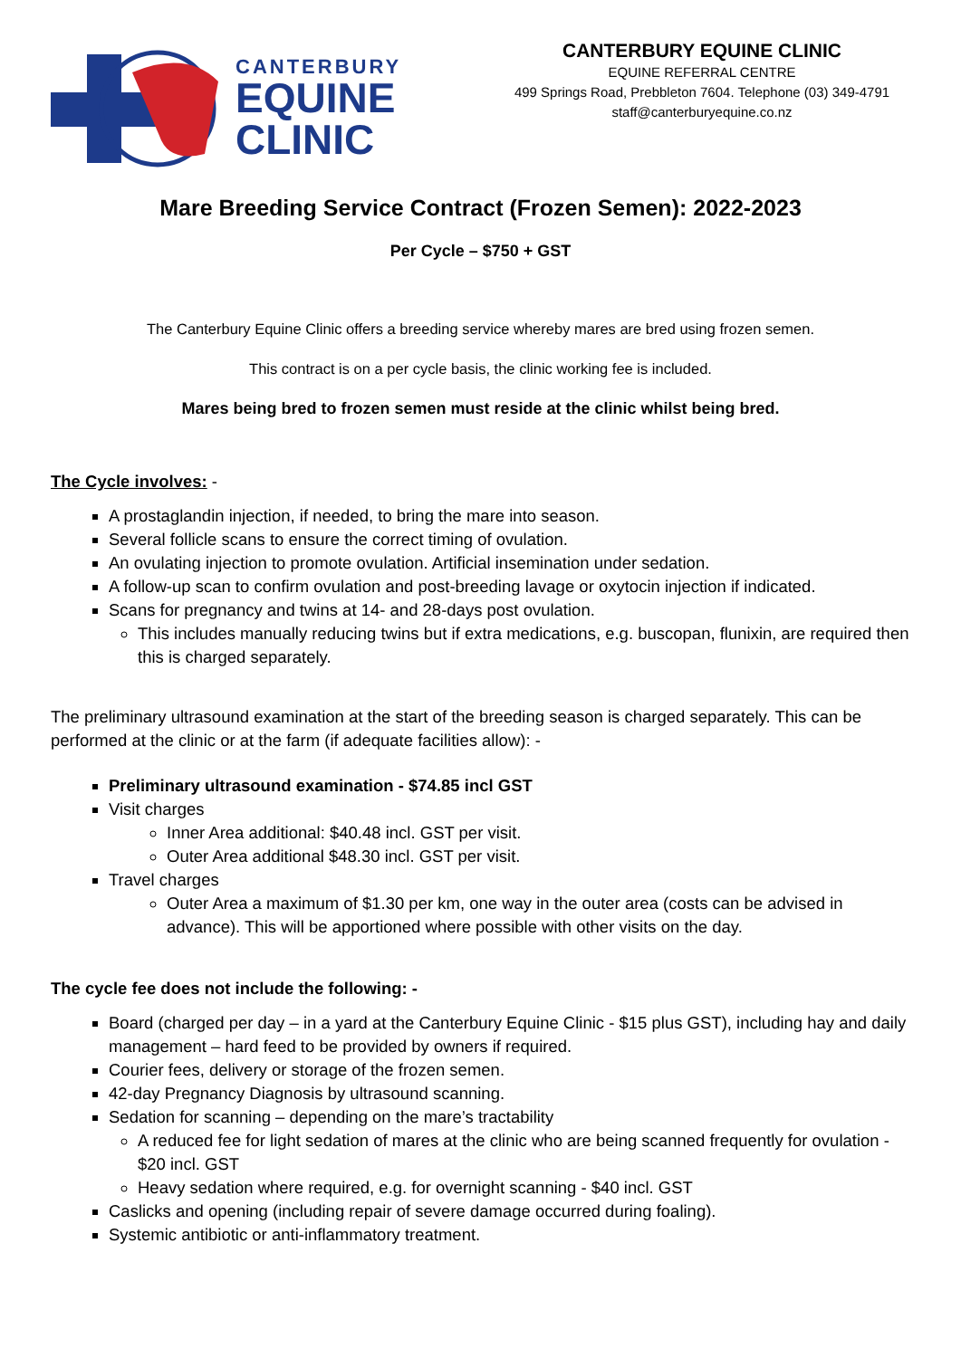CANTERBURY
EQUINE
CLINIC
CANTERBURY EQUINE CLINIC
EQUINE REFERRAL CENTRE
499 Springs Road, Prebbleton 7604. Telephone (03) 349-4791
staff@canterburyequine.co.nz
Mare Breeding Service Contract (Frozen Semen): 2022-2023
Per Cycle – $750 + GST
The Canterbury Equine Clinic offers a breeding service whereby mares are bred using frozen semen.
This contract is on a per cycle basis, the clinic working fee is included.
Mares being bred to frozen semen must reside at the clinic whilst being bred.
The Cycle involves: -
A prostaglandin injection, if needed, to bring the mare into season.
Several follicle scans to ensure the correct timing of ovulation.
An ovulating injection to promote ovulation. Artificial insemination under sedation.
A follow-up scan to confirm ovulation and post-breeding lavage or oxytocin injection if indicated.
Scans for pregnancy and twins at 14- and 28-days post ovulation.
This includes manually reducing twins but if extra medications, e.g. buscopan, flunixin, are required then this is charged separately.
The preliminary ultrasound examination at the start of the breeding season is charged separately. This can be performed at the clinic or at the farm (if adequate facilities allow): -
Preliminary ultrasound examination - $74.85 incl GST
Visit charges
Inner Area additional: $40.48 incl. GST per visit.
Outer Area additional $48.30 incl. GST per visit.
Travel charges
Outer Area a maximum of $1.30 per km, one way in the outer area (costs can be advised in advance). This will be apportioned where possible with other visits on the day.
The cycle fee does not include the following: -
Board (charged per day – in a yard at the Canterbury Equine Clinic - $15 plus GST), including hay and daily management – hard feed to be provided by owners if required.
Courier fees, delivery or storage of the frozen semen.
42-day Pregnancy Diagnosis by ultrasound scanning.
Sedation for scanning – depending on the mare’s tractability
A reduced fee for light sedation of mares at the clinic who are being scanned frequently for ovulation - $20 incl. GST
Heavy sedation where required, e.g. for overnight scanning - $40 incl. GST
Caslicks and opening (including repair of severe damage occurred during foaling).
Systemic antibiotic or anti-inflammatory treatment.